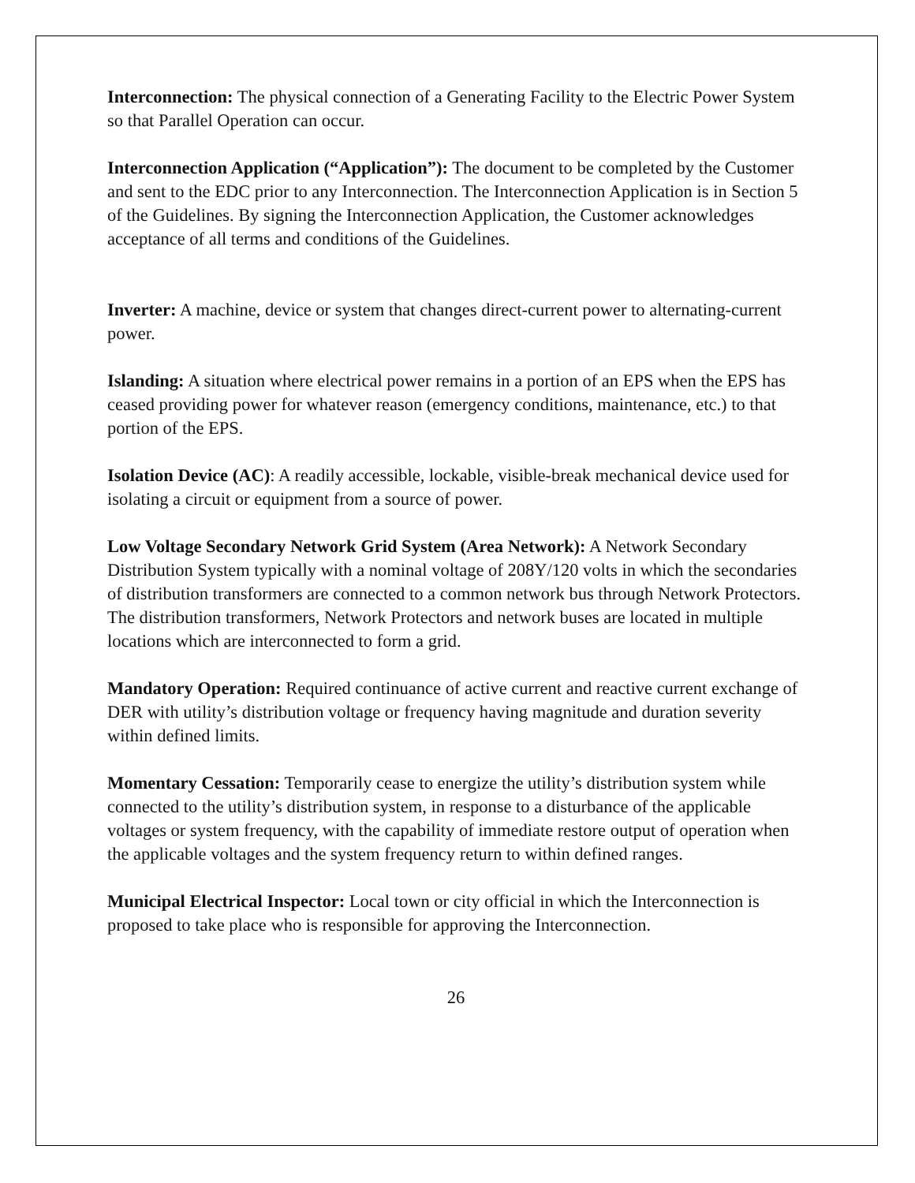Interconnection: The physical connection of a Generating Facility to the Electric Power System so that Parallel Operation can occur.
Interconnection Application (“Application”): The document to be completed by the Customer and sent to the EDC prior to any Interconnection. The Interconnection Application is in Section 5 of the Guidelines. By signing the Interconnection Application, the Customer acknowledges acceptance of all terms and conditions of the Guidelines.
Inverter: A machine, device or system that changes direct-current power to alternating-current power.
Islanding: A situation where electrical power remains in a portion of an EPS when the EPS has ceased providing power for whatever reason (emergency conditions, maintenance, etc.) to that portion of the EPS.
Isolation Device (AC): A readily accessible, lockable, visible-break mechanical device used for isolating a circuit or equipment from a source of power.
Low Voltage Secondary Network Grid System (Area Network): A Network Secondary Distribution System typically with a nominal voltage of 208Y/120 volts in which the secondaries of distribution transformers are connected to a common network bus through Network Protectors. The distribution transformers, Network Protectors and network buses are located in multiple locations which are interconnected to form a grid.
Mandatory Operation: Required continuance of active current and reactive current exchange of DER with utility’s distribution voltage or frequency having magnitude and duration severity within defined limits.
Momentary Cessation: Temporarily cease to energize the utility’s distribution system while connected to the utility’s distribution system, in response to a disturbance of the applicable voltages or system frequency, with the capability of immediate restore output of operation when the applicable voltages and the system frequency return to within defined ranges.
Municipal Electrical Inspector: Local town or city official in which the Interconnection is proposed to take place who is responsible for approving the Interconnection.
26